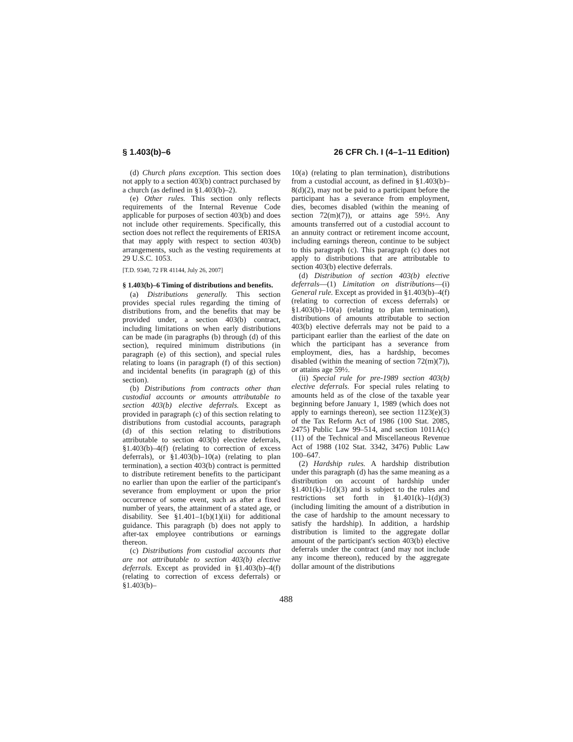§ 1.403(b)–6 26 CFR Ch. I (4–1–11 Edition)
(d) Church plans exception. This section does not apply to a section 403(b) contract purchased by a church (as defined in §1.403(b)–2).
(e) Other rules. This section only reflects requirements of the Internal Revenue Code applicable for purposes of section 403(b) and does not include other requirements. Specifically, this section does not reflect the requirements of ERISA that may apply with respect to section 403(b) arrangements, such as the vesting requirements at 29 U.S.C. 1053.
[T.D. 9340, 72 FR 41144, July 26, 2007]
§ 1.403(b)–6 Timing of distributions and benefits.
(a) Distributions generally. This section provides special rules regarding the timing of distributions from, and the benefits that may be provided under, a section 403(b) contract, including limitations on when early distributions can be made (in paragraphs (b) through (d) of this section), required minimum distributions (in paragraph (e) of this section), and special rules relating to loans (in paragraph (f) of this section) and incidental benefits (in paragraph (g) of this section).
(b) Distributions from contracts other than custodial accounts or amounts attributable to section 403(b) elective deferrals. Except as provided in paragraph (c) of this section relating to distributions from custodial accounts, paragraph (d) of this section relating to distributions attributable to section 403(b) elective deferrals, §1.403(b)–4(f) (relating to correction of excess deferrals), or §1.403(b)–10(a) (relating to plan termination), a section 403(b) contract is permitted to distribute retirement benefits to the participant no earlier than upon the earlier of the participant's severance from employment or upon the prior occurrence of some event, such as after a fixed number of years, the attainment of a stated age, or disability. See §1.401–1(b)(1)(ii) for additional guidance. This paragraph (b) does not apply to after-tax employee contributions or earnings thereon.
(c) Distributions from custodial accounts that are not attributable to section 403(b) elective deferrals. Except as provided in §1.403(b)–4(f) (relating to correction of excess deferrals) or §1.403(b)–
10(a) (relating to plan termination), distributions from a custodial account, as defined in §1.403(b)–8(d)(2), may not be paid to a participant before the participant has a severance from employment, dies, becomes disabled (within the meaning of section 72(m)(7)), or attains age 59½. Any amounts transferred out of a custodial account to an annuity contract or retirement income account, including earnings thereon, continue to be subject to this paragraph (c). This paragraph (c) does not apply to distributions that are attributable to section 403(b) elective deferrals.
(d) Distribution of section 403(b) elective deferrals—(1) Limitation on distributions—(i) General rule. Except as provided in §1.403(b)–4(f) (relating to correction of excess deferrals) or §1.403(b)–10(a) (relating to plan termination), distributions of amounts attributable to section 403(b) elective deferrals may not be paid to a participant earlier than the earliest of the date on which the participant has a severance from employment, dies, has a hardship, becomes disabled (within the meaning of section 72(m)(7)), or attains age 59½.
(ii) Special rule for pre-1989 section 403(b) elective deferrals. For special rules relating to amounts held as of the close of the taxable year beginning before January 1, 1989 (which does not apply to earnings thereon), see section 1123(e)(3) of the Tax Reform Act of 1986 (100 Stat. 2085, 2475) Public Law 99–514, and section 1011A(c)(11) of the Technical and Miscellaneous Revenue Act of 1988 (102 Stat. 3342, 3476) Public Law 100–647.
(2) Hardship rules. A hardship distribution under this paragraph (d) has the same meaning as a distribution on account of hardship under §1.401(k)–1(d)(3) and is subject to the rules and restrictions set forth in §1.401(k)–1(d)(3) (including limiting the amount of a distribution in the case of hardship to the amount necessary to satisfy the hardship). In addition, a hardship distribution is limited to the aggregate dollar amount of the participant's section 403(b) elective deferrals under the contract (and may not include any income thereon), reduced by the aggregate dollar amount of the distributions
488